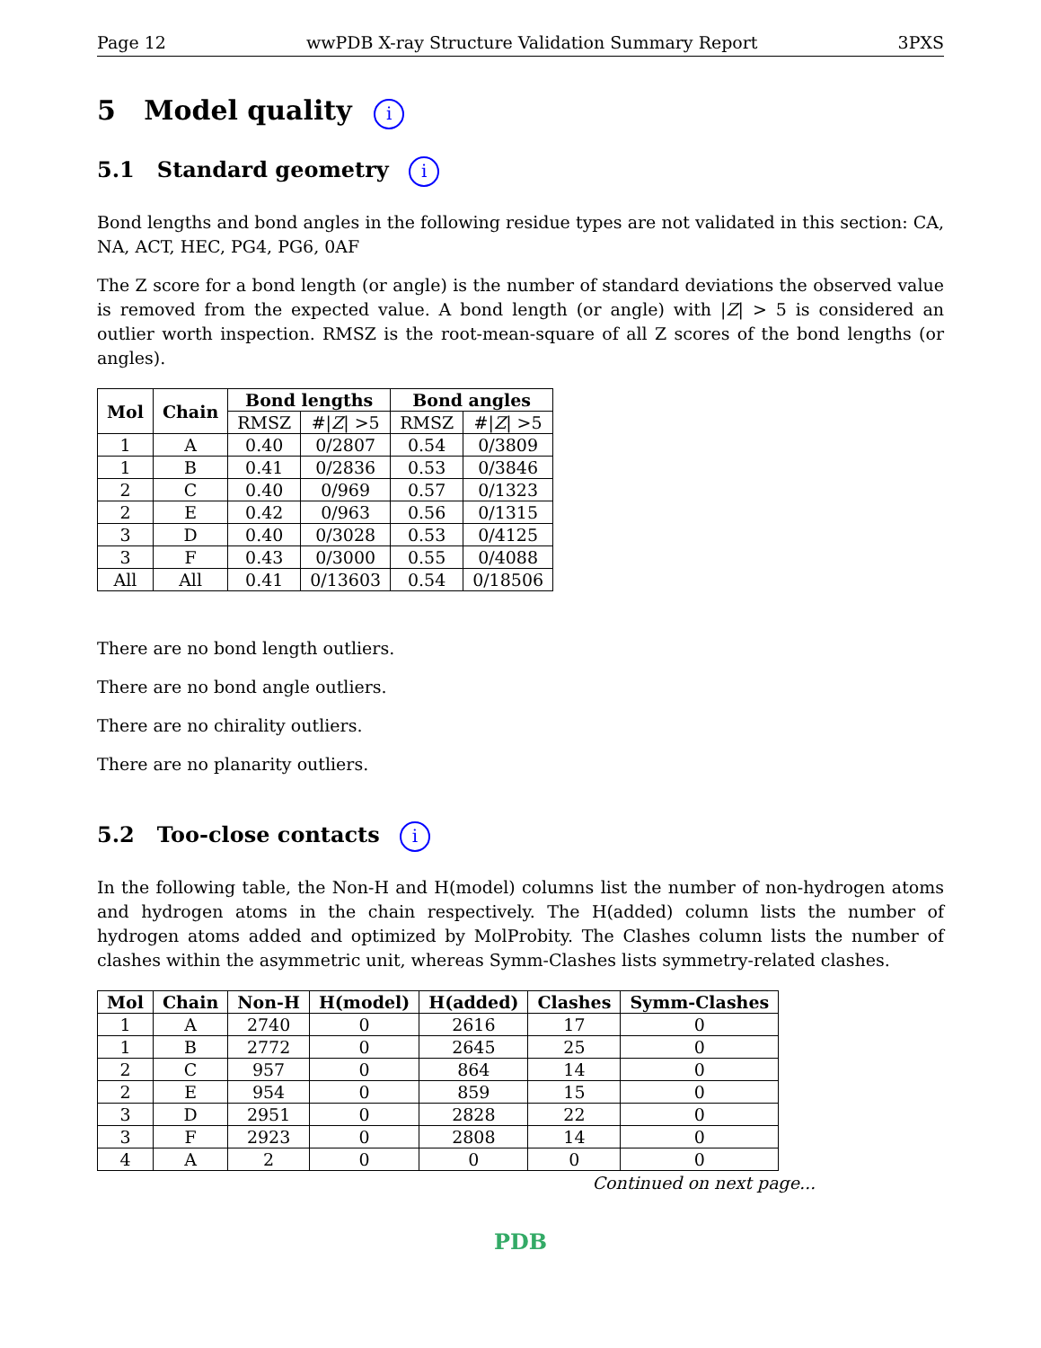Page 12 wwPDB X-ray Structure Validation Summary Report 3PXS
5 Model quality i
5.1 Standard geometry i
Bond lengths and bond angles in the following residue types are not validated in this section: CA, NA, ACT, HEC, PG4, PG6, 0AF
The Z score for a bond length (or angle) is the number of standard deviations the observed value is removed from the expected value. A bond length (or angle) with |Z| > 5 is considered an outlier worth inspection. RMSZ is the root-mean-square of all Z scores of the bond lengths (or angles).
| Mol | Chain | Bond lengths | | Bond angles | |
| --- | --- | --- | --- | --- | --- |
| | | RMSZ | #/ Z / >5 | RMSZ | #/ Z / >5 |
| 1 | A | 0.40 | 0/2807 | 0.54 | 0/3809 |
| 1 | B | 0.41 | 0/2836 | 0.53 | 0/3846 |
| 2 | C | 0.40 | 0/969 | 0.57 | 0/1323 |
| 2 | E | 0.42 | 0/963 | 0.56 | 0/1315 |
| 3 | D | 0.40 | 0/3028 | 0.53 | 0/4125 |
| 3 | F | 0.43 | 0/3000 | 0.55 | 0/4088 |
| All | All | 0.41 | 0/13603 | 0.54 | 0/18506 |
There are no bond length outliers.
There are no bond angle outliers.
There are no chirality outliers.
There are no planarity outliers.
5.2 Too-close contacts i
In the following table, the Non-H and H(model) columns list the number of non-hydrogen atoms and hydrogen atoms in the chain respectively. The H(added) column lists the number of hydrogen atoms added and optimized by MolProbity. The Clashes column lists the number of clashes within the asymmetric unit, whereas Symm-Clashes lists symmetry-related clashes.
| Mol | Chain | Non-H | H(model) | H(added) | Clashes | Symm-Clashes |
| --- | --- | --- | --- | --- | --- | --- |
| 1 | A | 2740 | 0 | 2616 | 17 | 0 |
| 1 | B | 2772 | 0 | 2645 | 25 | 0 |
| 2 | C | 957 | 0 | 864 | 14 | 0 |
| 2 | E | 954 | 0 | 859 | 15 | 0 |
| 3 | D | 2951 | 0 | 2828 | 22 | 0 |
| 3 | F | 2923 | 0 | 2808 | 14 | 0 |
| 4 | A | 2 | 0 | 0 | 0 | 0 |
Continued on next page...
PDB